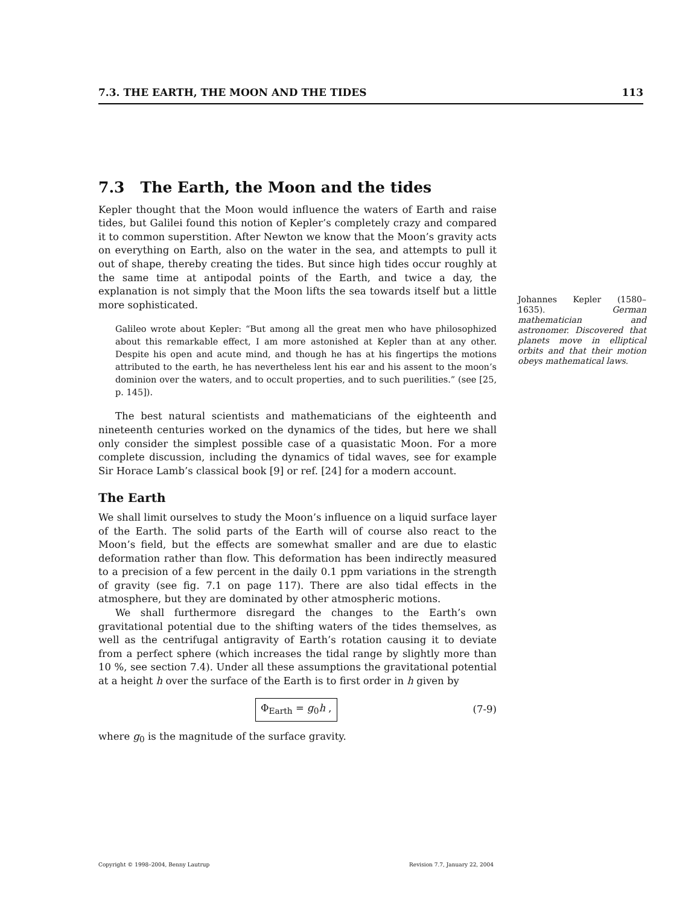7.3. THE EARTH, THE MOON AND THE TIDES 113
7.3 The Earth, the Moon and the tides
Kepler thought that the Moon would influence the waters of Earth and raise tides, but Galilei found this notion of Kepler’s completely crazy and compared it to common superstition. After Newton we know that the Moon’s gravity acts on everything on Earth, also on the water in the sea, and attempts to pull it out of shape, thereby creating the tides. But since high tides occur roughly at the same time at antipodal points of the Earth, and twice a day, the explanation is not simply that the Moon lifts the sea towards itself but a little more sophisticated.
Galileo wrote about Kepler: “But among all the great men who have philosophized about this remarkable effect, I am more astonished at Kepler than at any other. Despite his open and acute mind, and though he has at his fingertips the motions attributed to the earth, he has nevertheless lent his ear and his assent to the moon’s dominion over the waters, and to occult properties, and to such puerilities.” (see [25, p. 145]).
The best natural scientists and mathematicians of the eighteenth and nineteenth centuries worked on the dynamics of the tides, but here we shall only consider the simplest possible case of a quasistatic Moon. For a more complete discussion, including the dynamics of tidal waves, see for example Sir Horace Lamb’s classical book [9] or ref. [24] for a modern account.
The Earth
We shall limit ourselves to study the Moon’s influence on a liquid surface layer of the Earth. The solid parts of the Earth will of course also react to the Moon’s field, but the effects are somewhat smaller and are due to elastic deformation rather than flow. This deformation has been indirectly measured to a precision of a few percent in the daily 0.1 ppm variations in the strength of gravity (see fig. 7.1 on page 117). There are also tidal effects in the atmosphere, but they are dominated by other atmospheric motions.
We shall furthermore disregard the changes to the Earth’s own gravitational potential due to the shifting waters of the tides themselves, as well as the centrifugal antigravity of Earth’s rotation causing it to deviate from a perfect sphere (which increases the tidal range by slightly more than 10 %, see section 7.4). Under all these assumptions the gravitational potential at a height h over the surface of the Earth is to first order in h given by
Φ<sub>Earth</sub> = g<sub>0</sub>h , (7-9)
where g<sub>0</sub> is the magnitude of the surface gravity.
Johannes Kepler (1580–1635). German mathematician and astronomer. Discovered that planets move in elliptical orbits and that their motion obeys mathematical laws.
Copyright © 1998–2004, Benny Lautrup Revision 7.7, January 22, 2004